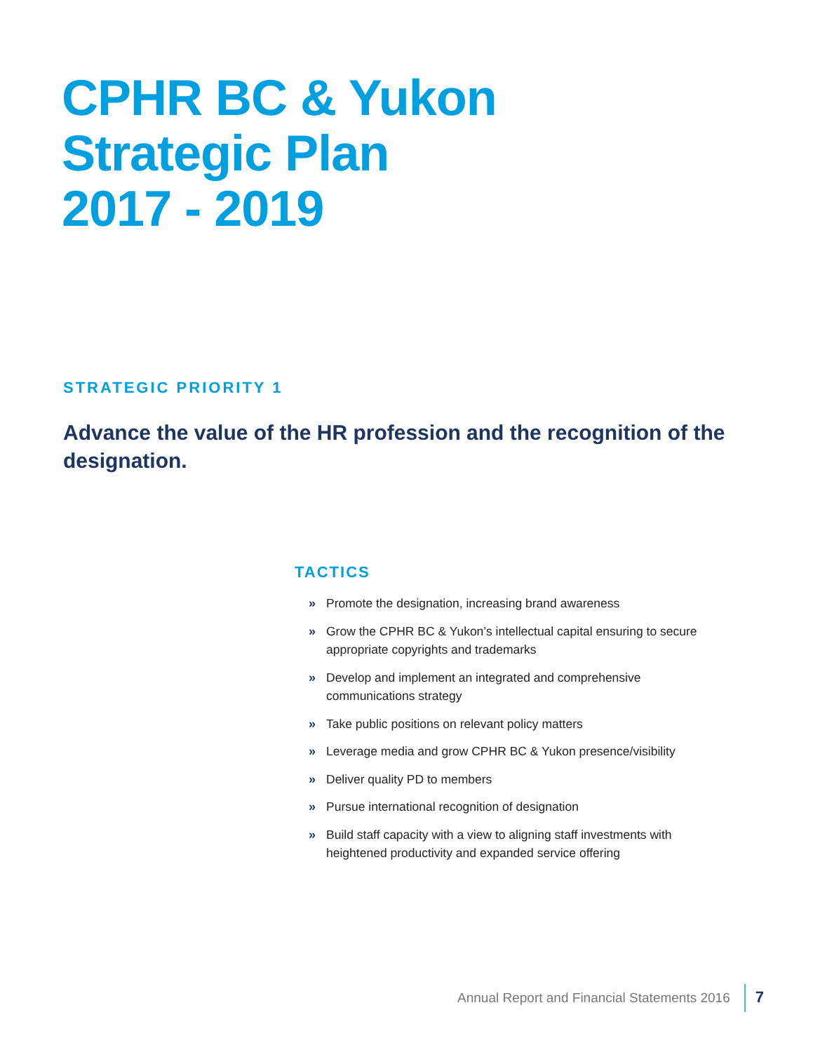CPHR BC & Yukon
Strategic Plan
2017 - 2019
STRATEGIC PRIORITY 1
Advance the value of the HR profession and the recognition of the designation.
TACTICS
» Promote the designation, increasing brand awareness
» Grow the CPHR BC & Yukon’s intellectual capital ensuring to secure appropriate copyrights and trademarks
» Develop and implement an integrated and comprehensive communications strategy
» Take public positions on relevant policy matters
» Leverage media and grow CPHR BC & Yukon presence/visibility
» Deliver quality PD to members
» Pursue international recognition of designation
» Build staff capacity with a view to aligning staff investments with heightened productivity and expanded service offering
Annual Report and Financial Statements 2016 7